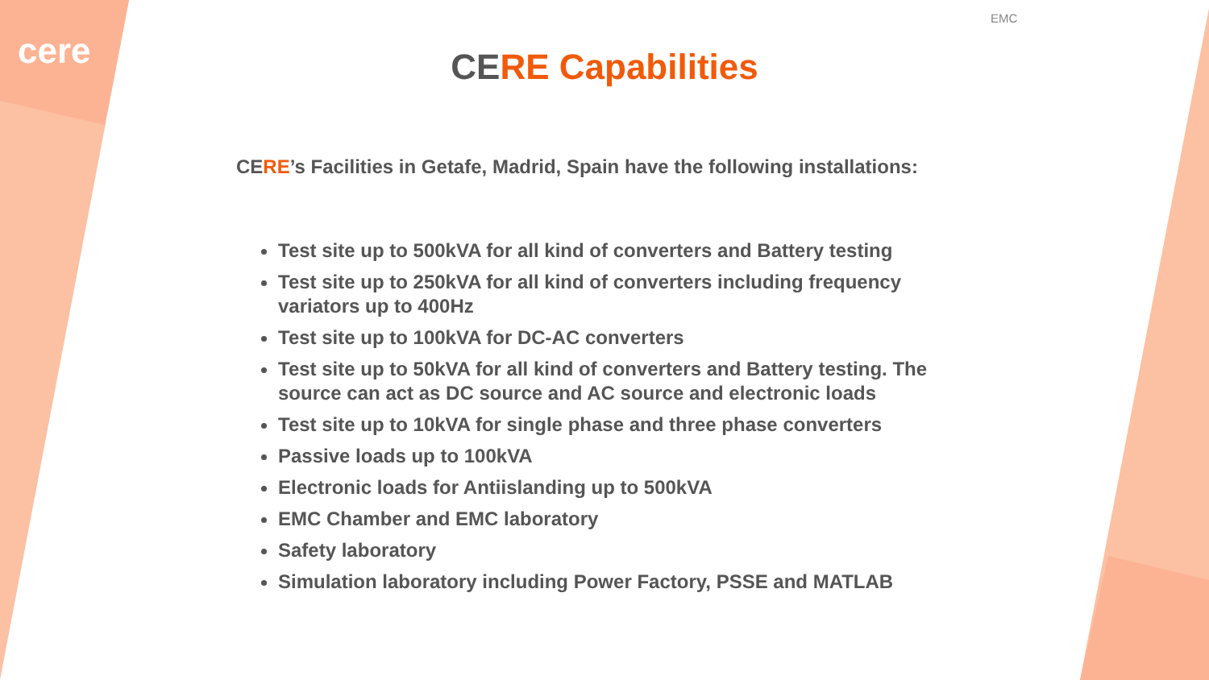cere
EMC
CERE Capabilities
CERE’s Facilities in Getafe, Madrid, Spain have the following installations:
Test site up to 500kVA for all kind of converters and Battery testing
Test site up to 250kVA for all kind of converters including frequency variators up to 400Hz
Test site up to 100kVA for DC-AC converters
Test site up to 50kVA for all kind of converters and Battery testing. The source can act as DC source and AC source and electronic loads
Test site up to 10kVA for single phase and three phase converters
Passive loads up to 100kVA
Electronic loads for Antiislanding up to 500kVA
EMC Chamber and EMC laboratory
Safety laboratory
Simulation laboratory including Power Factory, PSSE and MATLAB